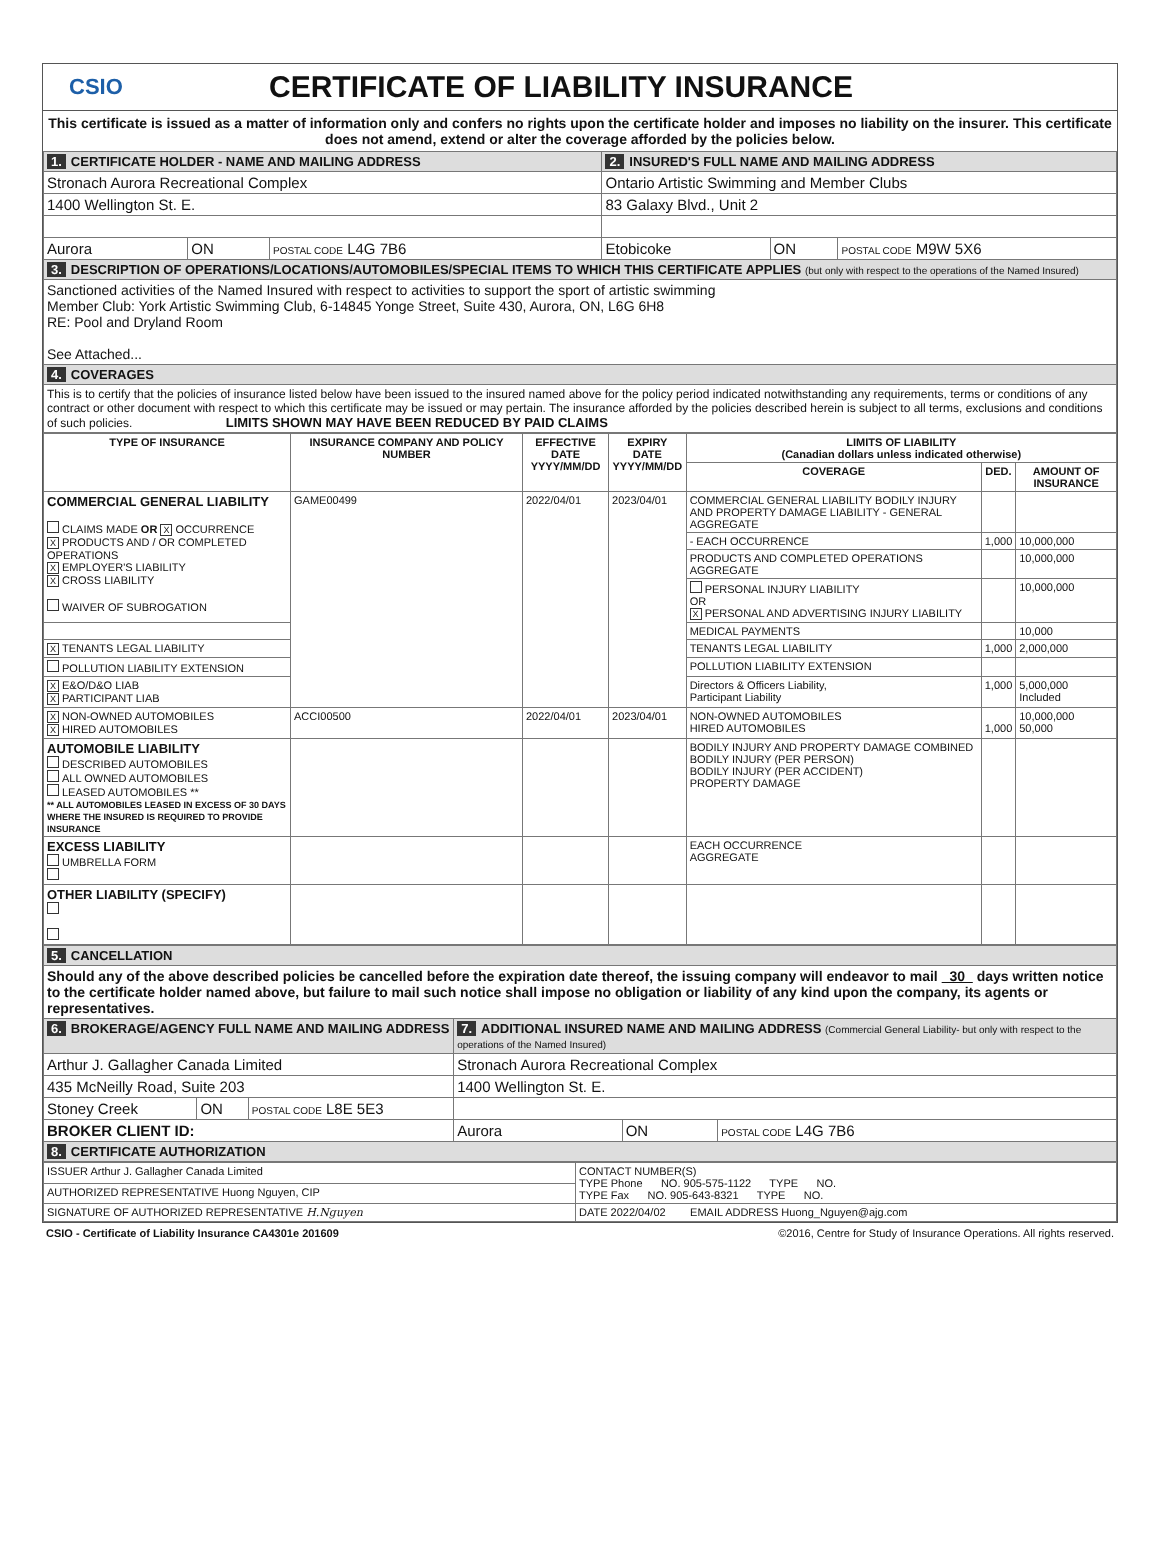CSIO
CERTIFICATE OF LIABILITY INSURANCE
This certificate is issued as a matter of information only and confers no rights upon the certificate holder and imposes no liability on the insurer. This certificate does not amend, extend or alter the coverage afforded by the policies below.
| 1. CERTIFICATE HOLDER - NAME AND MAILING ADDRESS | | | 2. INSURED'S FULL NAME AND MAILING ADDRESS | | |
| Stronach Aurora Recreational Complex | | | Ontario Artistic Swimming and Member Clubs | | |
| 1400 Wellington St. E. | | | 83 Galaxy Blvd., Unit 2 | | |
| Aurora | ON | POSTAL CODE L4G 7B6 | Etobicoke | ON | POSTAL CODE M9W 5X6 |
| 3. DESCRIPTION OF OPERATIONS/LOCATIONS/AUTOMOBILES/SPECIAL ITEMS TO WHICH THIS CERTIFICATE APPLIES (but only with respect to the operations of the Named Insured) | | | | | |
| Sanctioned activities of the Named Insured with respect to activities to support the sport of artistic swimming Member Club: York Artistic Swimming Club, 6-14845 Yonge Street, Suite 430, Aurora, ON, L6G 6H8 RE: Pool and Dryland Room See Attached... | | | | | |
| 4. COVERAGES | | | | | |
| This is to certify that the policies of insurance listed below have been issued to the insured named above for the policy period indicated notwithstanding any requirements, terms or conditions of any contract or other document with respect to which this certificate may be issued or may pertain. The insurance afforded by the policies described herein is subject to all terms, exclusions and conditions of such policies. LIMITS SHOWN MAY HAVE BEEN REDUCED BY PAID CLAIMS | | | | | |
| TYPE OF INSURANCE | INSURANCE COMPANY AND POLICY NUMBER | EFFECTIVE DATE YYYY/MM/DD | EXPIRY DATE YYYY/MM/DD | LIMITS OF LIABILITY (Canadian dollars unless indicated otherwise) | | |
| --- | --- | --- | --- | --- | --- | --- |
| | | | | COVERAGE | DED. | AMOUNT OF INSURANCE |
| COMMERCIAL GENERAL LIABILITY CLAIMS MADE OR X OCCURRENCE X PRODUCTS AND / OR COMPLETED OPERATIONS X EMPLOYER'S LIABILITY X CROSS LIABILITY WAIVER OF SUBROGATION | GAME00499 | 2022/04/01 | 2023/04/01 | COMMERCIAL GENERAL LIABILITY BODILY INJURY AND PROPERTY DAMAGE LIABILITY - GENERAL AGGREGATE | | |
| | | | | - EACH OCCURRENCE | 1,000 | 10,000,000 |
| | | | | PRODUCTS AND COMPLETED OPERATIONS AGGREGATE | | 10,000,000 |
| | | | | PERSONAL INJURY LIABILITY OR X PERSONAL AND ADVERTISING INJURY LIABILITY | | 10,000,000 |
| | | | | MEDICAL PAYMENTS | | 10,000 |
| X TENANTS LEGAL LIABILITY | | | | TENANTS LEGAL LIABILITY | 1,000 | 2,000,000 |
| POLLUTION LIABILITY EXTENSION | | | | POLLUTION LIABILITY EXTENSION | | |
| X E&O/D&O LIAB X PARTICIPANT LIAB | | | | Directors & Officers Liability, Participant Liability | 1,000 | 5,000,000 Included |
| X NON-OWNED AUTOMOBILES X HIRED AUTOMOBILES | ACCI00500 | 2022/04/01 | 2023/04/01 | NON-OWNED AUTOMOBILES HIRED AUTOMOBILES | 1,000 | 10,000,000 50,000 |
| AUTOMOBILE LIABILITY DESCRIBED AUTOMOBILES ALL OWNED AUTOMOBILES LEASED AUTOMOBILES ** ** ALL AUTOMOBILES LEASED IN EXCESS OF 30 DAYS WHERE THE INSURED IS REQUIRED TO PROVIDE INSURANCE | | | | BODILY INJURY AND PROPERTY DAMAGE COMBINED BODILY INJURY (PER PERSON) BODILY INJURY (PER ACCIDENT) PROPERTY DAMAGE | | |
| EXCESS LIABILITY UMBRELLA FORM | | | | EACH OCCURRENCE AGGREGATE | | |
| OTHER LIABILITY (SPECIFY) | | | | | | |
| 5. CANCELLATION | | | | | |
| Should any of the above described policies be cancelled before the expiration date thereof, the issuing company will endeavor to mail 30 days written notice to the certificate holder named above, but failure to mail such notice shall impose no obligation or liability of any kind upon the company, its agents or representatives. | | | | | |
| 6. BROKERAGE/AGENCY FULL NAME AND MAILING ADDRESS | | | 7. ADDITIONAL INSURED NAME AND MAILING ADDRESS (Commercial General Liability- but only with respect to the operations of the Named Insured) | | |
| Arthur J. Gallagher Canada Limited | | | Stronach Aurora Recreational Complex | | |
| 435 McNeilly Road, Suite 203 | | | 1400 Wellington St. E. | | |
| Stoney Creek | ON | POSTAL CODE L8E 5E3 | | | |
| BROKER CLIENT ID: | | | Aurora | ON | POSTAL CODE L4G 7B6 |
| 8. CERTIFICATE AUTHORIZATION | | | | | |
| ISSUER Arthur J. Gallagher Canada Limited | CONTACT NUMBER(S) TYPE Phone NO. 905-575-1122 TYPE NO. TYPE Fax NO. 905-643-8321 TYPE NO. |
| AUTHORIZED REPRESENTATIVE Huong Nguyen, CIP | |
| SIGNATURE OF AUTHORIZED REPRESENTATIVE H.Nguyen | DATE 2022/04/02 EMAIL ADDRESS Huong_Nguyen@ajg.com |
CSIO - Certificate of Liability Insurance CA4301e 201609 ©2016, Centre for Study of Insurance Operations. All rights reserved.